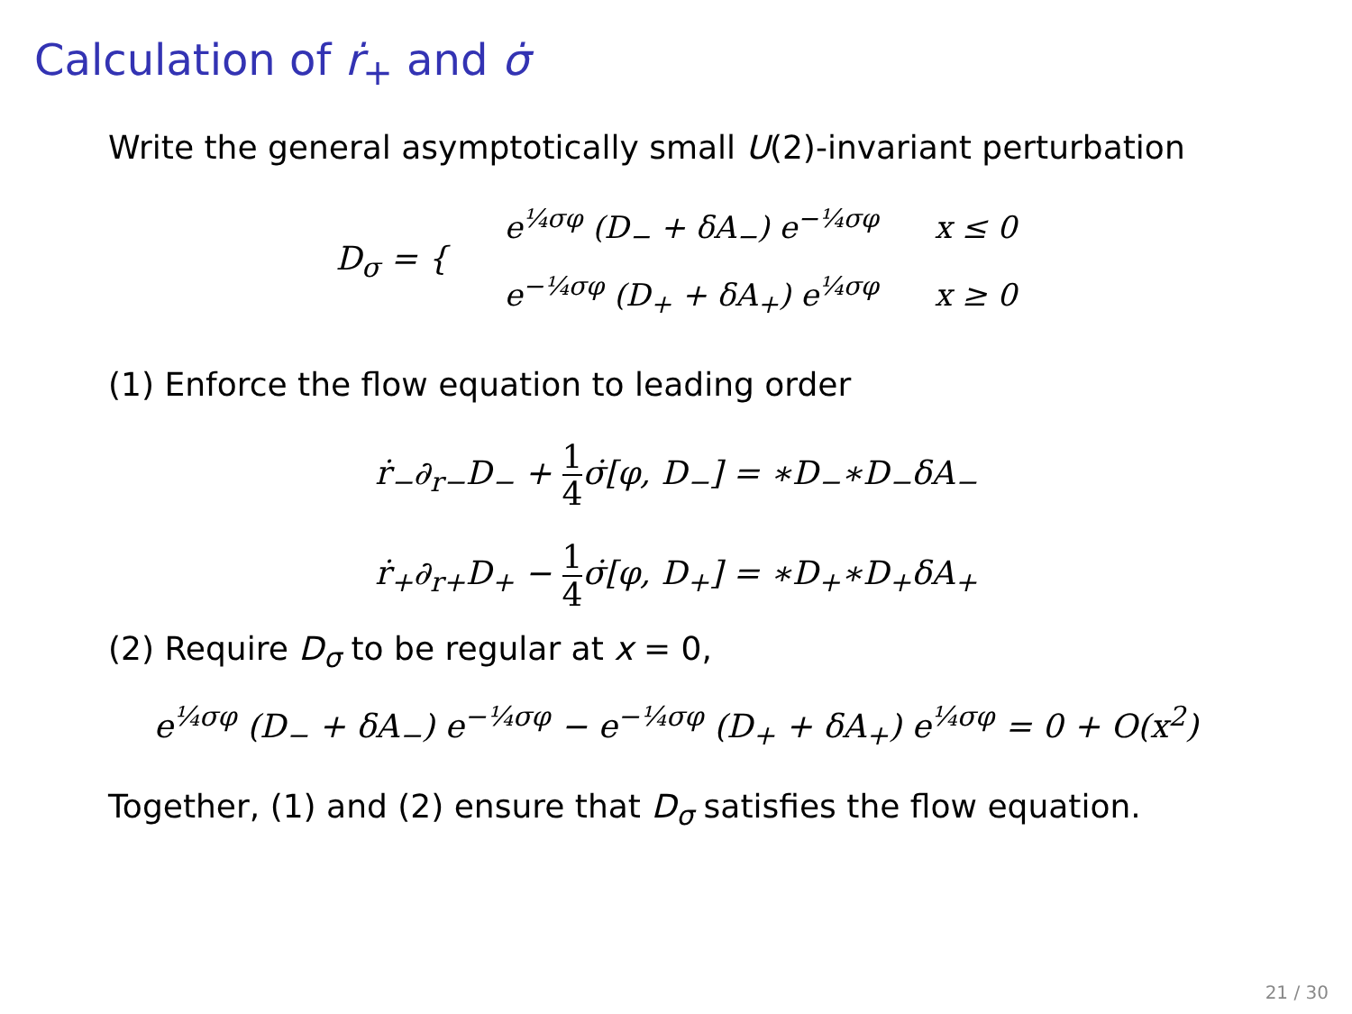Calculation of ṙ<sub>+</sub> and σ̇
Write the general asymptotically small U(2)-invariant perturbation
| D<sub>σ</sub> = { | e<sup>¼σφ</sup> (D<sub>−</sub> + δA<sub>−</sub>) e<sup>−¼σφ</sup> | x ≤ 0 |
| | e<sup>−¼σφ</sup> (D<sub>+</sub> + δA<sub>+</sub>) e<sup>¼σφ</sup> | x ≥ 0 |
(1) Enforce the flow equation to leading order
ṙ<sub>−</sub>∂<sub>r−</sub>D<sub>−</sub> + 1 4σ̇[φ, D<sub>−</sub>] = ∗D<sub>−</sub>∗D<sub>−</sub>δA<sub>−</sub>
ṙ<sub>+</sub>∂<sub>r+</sub>D<sub>+</sub> − 1 4σ̇[φ, D<sub>+</sub>] = ∗D<sub>+</sub>∗D<sub>+</sub>δA<sub>+</sub>
(2) Require D<sub>σ</sub> to be regular at x = 0,
e<sup>¼σφ</sup> (D<sub>−</sub> + δA<sub>−</sub>) e<sup>−¼σφ</sup> − e<sup>−¼σφ</sup> (D<sub>+</sub> + δA<sub>+</sub>) e<sup>¼σφ</sup> = 0 + O(x<sup>2</sup>)
Together, (1) and (2) ensure that D<sub>σ</sub> satisfies the flow equation.
21 / 30